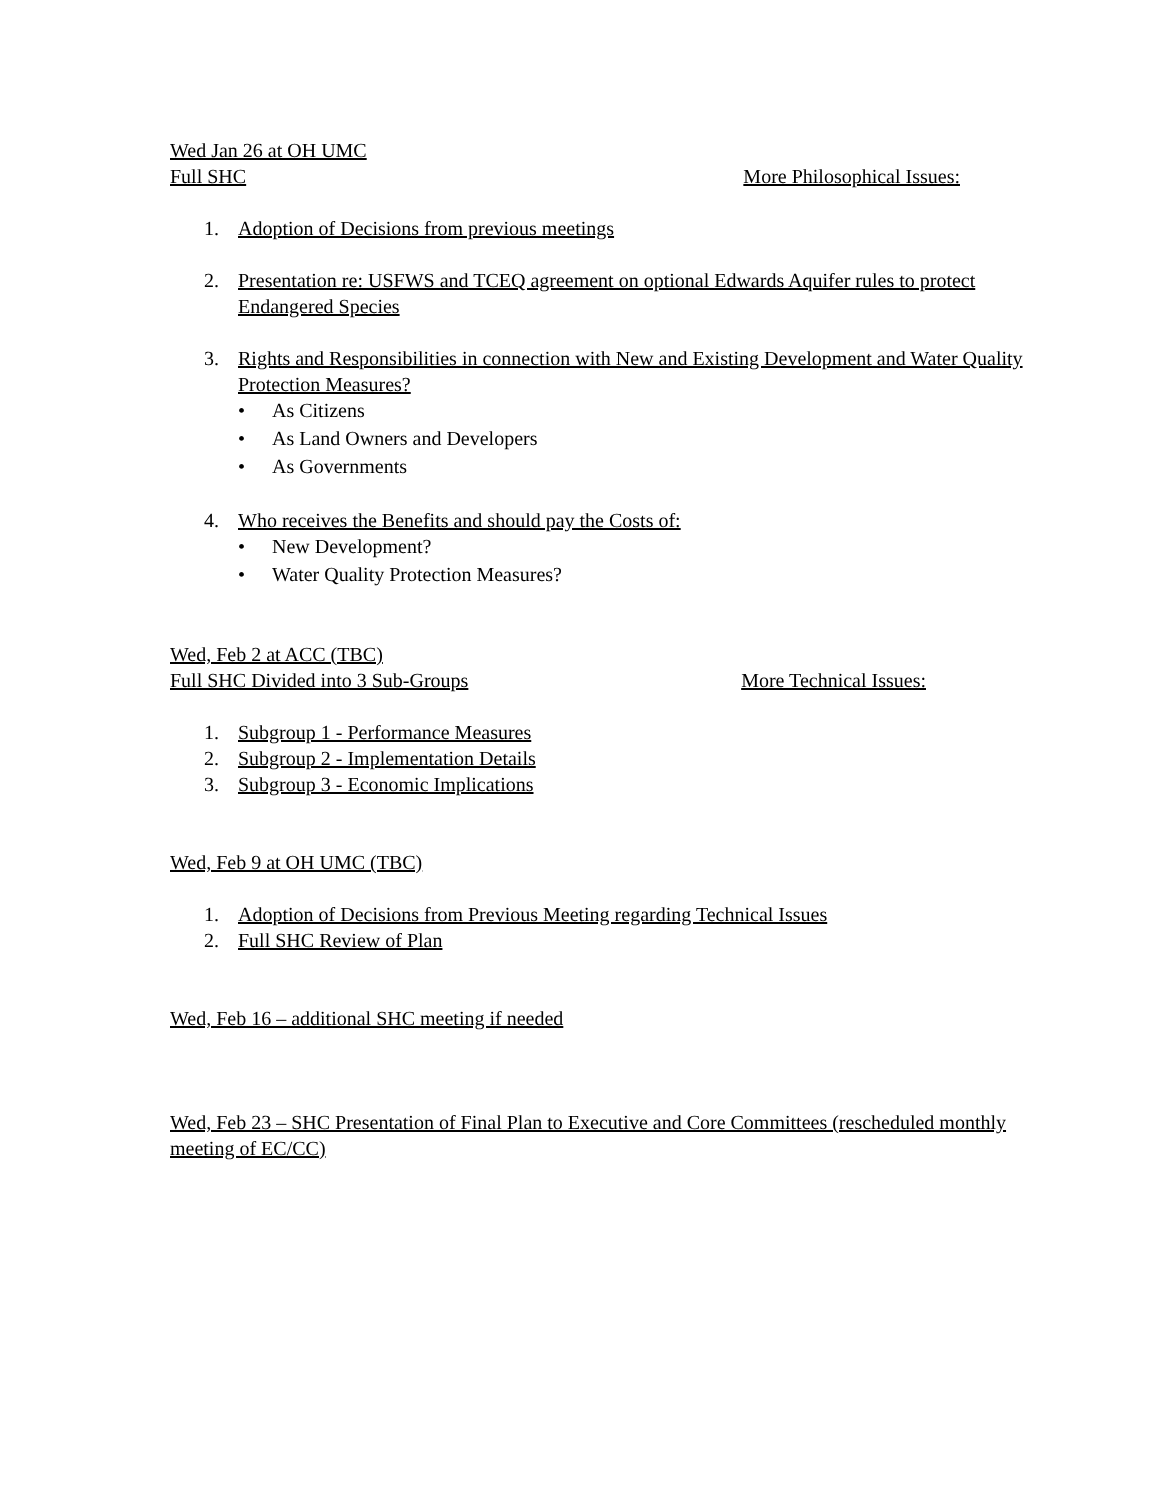Wed Jan 26 at OH UMC
Full SHC More Philosophical Issues:
1. Adoption of Decisions from previous meetings
2. Presentation re: USFWS and TCEQ agreement on optional Edwards Aquifer rules to protect Endangered Species
3. Rights and Responsibilities in connection with New and Existing Development and Water Quality Protection Measures?
• As Citizens
• As Land Owners and Developers
• As Governments
4. Who receives the Benefits and should pay the Costs of:
• New Development?
• Water Quality Protection Measures?
Wed, Feb 2 at ACC (TBC)
Full SHC Divided into 3 Sub-Groups More Technical Issues:
1. Subgroup 1 - Performance Measures
2. Subgroup 2 - Implementation Details
3. Subgroup 3 - Economic Implications
Wed, Feb 9 at OH UMC (TBC)
1. Adoption of Decisions from Previous Meeting regarding Technical Issues
2. Full SHC Review of Plan
Wed, Feb 16 – additional SHC meeting if needed
Wed, Feb 23 – SHC Presentation of Final Plan to Executive and Core Committees (rescheduled monthly meeting of EC/CC)